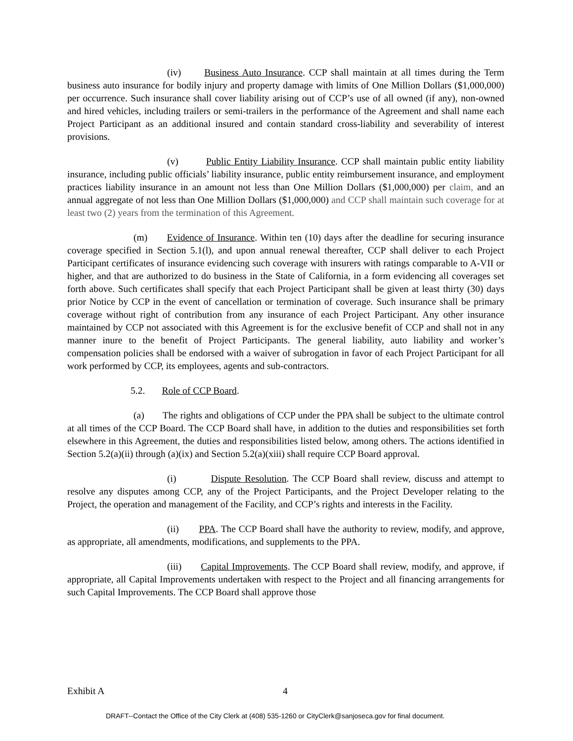(iv) Business Auto Insurance. CCP shall maintain at all times during the Term business auto insurance for bodily injury and property damage with limits of One Million Dollars ($1,000,000) per occurrence. Such insurance shall cover liability arising out of CCP’s use of all owned (if any), non-owned and hired vehicles, including trailers or semi-trailers in the performance of the Agreement and shall name each Project Participant as an additional insured and contain standard cross-liability and severability of interest provisions.
(v) Public Entity Liability Insurance. CCP shall maintain public entity liability insurance, including public officials’ liability insurance, public entity reimbursement insurance, and employment practices liability insurance in an amount not less than One Million Dollars ($1,000,000) per claim, and an annual aggregate of not less than One Million Dollars ($1,000,000) and CCP shall maintain such coverage for at least two (2) years from the termination of this Agreement.
(m) Evidence of Insurance. Within ten (10) days after the deadline for securing insurance coverage specified in Section 5.1(l), and upon annual renewal thereafter, CCP shall deliver to each Project Participant certificates of insurance evidencing such coverage with insurers with ratings comparable to A-VII or higher, and that are authorized to do business in the State of California, in a form evidencing all coverages set forth above. Such certificates shall specify that each Project Participant shall be given at least thirty (30) days prior Notice by CCP in the event of cancellation or termination of coverage. Such insurance shall be primary coverage without right of contribution from any insurance of each Project Participant. Any other insurance maintained by CCP not associated with this Agreement is for the exclusive benefit of CCP and shall not in any manner inure to the benefit of Project Participants. The general liability, auto liability and worker’s compensation policies shall be endorsed with a waiver of subrogation in favor of each Project Participant for all work performed by CCP, its employees, agents and sub-contractors.
5.2. Role of CCP Board.
(a) The rights and obligations of CCP under the PPA shall be subject to the ultimate control at all times of the CCP Board. The CCP Board shall have, in addition to the duties and responsibilities set forth elsewhere in this Agreement, the duties and responsibilities listed below, among others. The actions identified in Section 5.2(a)(ii) through (a)(ix) and Section 5.2(a)(xiii) shall require CCP Board approval.
(i) Dispute Resolution. The CCP Board shall review, discuss and attempt to resolve any disputes among CCP, any of the Project Participants, and the Project Developer relating to the Project, the operation and management of the Facility, and CCP’s rights and interests in the Facility.
(ii) PPA. The CCP Board shall have the authority to review, modify, and approve, as appropriate, all amendments, modifications, and supplements to the PPA.
(iii) Capital Improvements. The CCP Board shall review, modify, and approve, if appropriate, all Capital Improvements undertaken with respect to the Project and all financing arrangements for such Capital Improvements. The CCP Board shall approve those
Exhibit A 4
DRAFT--Contact the Office of the City Clerk at (408) 535-1260 or CityClerk@sanjoseca.gov for final document.